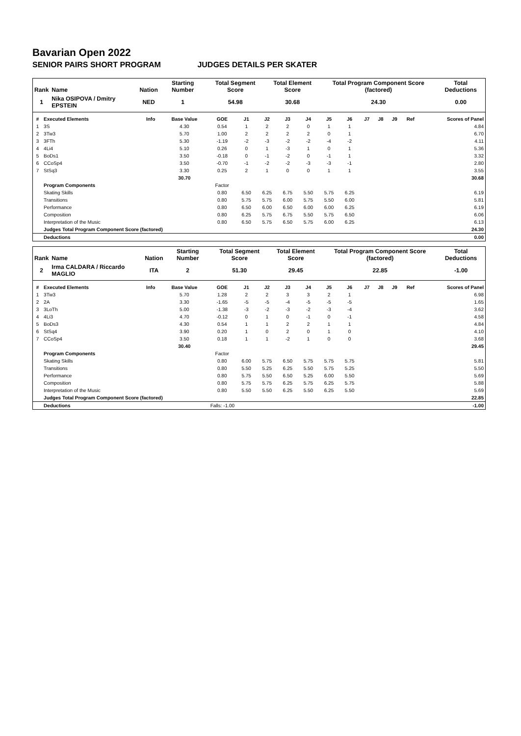Bavarian Open 2022
SENIOR PAIRS SHORT PROGRAM JUDGES DETAILS PER SKATER
| Rank | Name | Nation | Starting Number | Total Segment Score | Total Element Score | Total Program Component Score (factored) | Total Deductions |
| --- | --- | --- | --- | --- | --- | --- | --- |
| 1 | Nika OSIPOVA / Dmitry EPSTEIN | NED | 1 | 54.98 | 30.68 | 24.30 | 0.00 |
| # | Executed Elements | Info | Base Value | GOE | J1 | J2 | J3 | J4 | J5 | J6 | J7 | J8 | J9 | Ref | Scores of Panel |
| --- | --- | --- | --- | --- | --- | --- | --- | --- | --- | --- | --- | --- | --- | --- | --- |
| 1 | 3S | | 4.30 | 0.54 | 1 | 2 | 2 | 0 | 1 | 1 | | | | | 4.84 |
| 2 | 3Tw3 | | 5.70 | 1.00 | 2 | 2 | 2 | 2 | 0 | 1 | | | | | 6.70 |
| 3 | 3FTh | | 5.30 | -1.19 | -2 | -3 | -2 | -2 | -4 | -2 | | | | | 4.11 |
| 4 | 4Li4 | | 5.10 | 0.26 | 0 | 1 | -3 | 1 | 0 | 1 | | | | | 5.36 |
| 5 | BoDs1 | | 3.50 | -0.18 | 0 | -1 | -2 | 0 | -1 | 1 | | | | | 3.32 |
| 6 | CCoSp4 | | 3.50 | -0.70 | -1 | -2 | -2 | -3 | -3 | -1 | | | | | 2.80 |
| 7 | StSq3 | | 3.30 | 0.25 | 2 | 1 | 0 | 0 | 1 | 1 | | | | | 3.55 |
| | | | 30.70 | | | | | | | | | | | | 30.68 |
| | Program Components | | | Factor | | | | | | | | | | | |
| | Skating Skills | | | 0.80 | 6.50 | 6.25 | 6.75 | 5.50 | 5.75 | 6.25 | | | | | 6.19 |
| | Transitions | | | 0.80 | 5.75 | 5.75 | 6.00 | 5.75 | 5.50 | 6.00 | | | | | 5.81 |
| | Performance | | | 0.80 | 6.50 | 6.00 | 6.50 | 6.00 | 6.00 | 6.25 | | | | | 6.19 |
| | Composition | | | 0.80 | 6.25 | 5.75 | 6.75 | 5.50 | 5.75 | 6.50 | | | | | 6.06 |
| | Interpretation of the Music | | | 0.80 | 6.50 | 5.75 | 6.50 | 5.75 | 6.00 | 6.25 | | | | | 6.13 |
| | Judges Total Program Component Score (factored) | | | | | | | | | | | | | | 24.30 |
| | Deductions | | | | | | | | | | | | | | 0.00 |
| Rank | Name | Nation | Starting Number | Total Segment Score | Total Element Score | Total Program Component Score (factored) | Total Deductions |
| --- | --- | --- | --- | --- | --- | --- | --- |
| 2 | Irma CALDARA / Riccardo MAGLIO | ITA | 2 | 51.30 | 29.45 | 22.85 | -1.00 |
| # | Executed Elements | Info | Base Value | GOE | J1 | J2 | J3 | J4 | J5 | J6 | J7 | J8 | J9 | Ref | Scores of Panel |
| --- | --- | --- | --- | --- | --- | --- | --- | --- | --- | --- | --- | --- | --- | --- | --- |
| 1 | 3Tw3 | | 5.70 | 1.28 | 2 | 2 | 3 | 3 | 2 | 1 | | | | | 6.98 |
| 2 | 2A | | 3.30 | -1.65 | -5 | -5 | -4 | -5 | -5 | -5 | | | | | 1.65 |
| 3 | 3LoTh | | 5.00 | -1.38 | -3 | -2 | -3 | -2 | -3 | -4 | | | | | 3.62 |
| 4 | 4Li3 | | 4.70 | -0.12 | 0 | 1 | 0 | -1 | 0 | -1 | | | | | 4.58 |
| 5 | BoDs3 | | 4.30 | 0.54 | 1 | 1 | 2 | 2 | 1 | 1 | | | | | 4.84 |
| 6 | StSq4 | | 3.90 | 0.20 | 1 | 0 | 2 | 0 | 1 | 0 | | | | | 4.10 |
| 7 | CCoSp4 | | 3.50 | 0.18 | 1 | 1 | -2 | 1 | 0 | 0 | | | | | 3.68 |
| | | | 30.40 | | | | | | | | | | | | 29.45 |
| | Program Components | | | Factor | | | | | | | | | | | |
| | Skating Skills | | | 0.80 | 6.00 | 5.75 | 6.50 | 5.75 | 5.75 | 5.75 | | | | | 5.81 |
| | Transitions | | | 0.80 | 5.50 | 5.25 | 6.25 | 5.50 | 5.75 | 5.25 | | | | | 5.50 |
| | Performance | | | 0.80 | 5.75 | 5.50 | 6.50 | 5.25 | 6.00 | 5.50 | | | | | 5.69 |
| | Composition | | | 0.80 | 5.75 | 5.75 | 6.25 | 5.75 | 6.25 | 5.75 | | | | | 5.88 |
| | Interpretation of the Music | | | 0.80 | 5.50 | 5.50 | 6.25 | 5.50 | 6.25 | 5.50 | | | | | 5.69 |
| | Judges Total Program Component Score (factored) | | | | | | | | | | | | | | 22.85 |
| | Deductions | | Falls: -1.00 | | | | | | | | | | | | -1.00 |